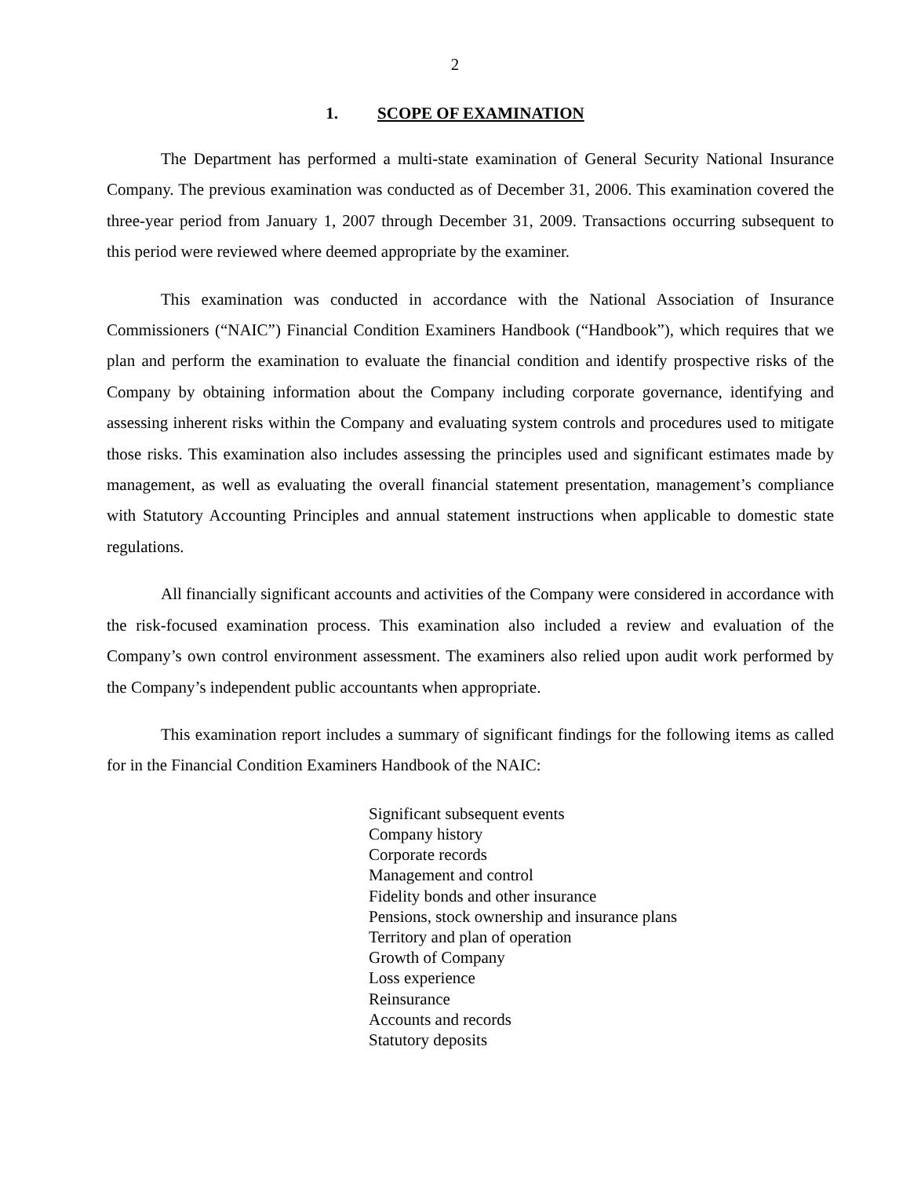2
1. SCOPE OF EXAMINATION
The Department has performed a multi-state examination of General Security National Insurance Company. The previous examination was conducted as of December 31, 2006. This examination covered the three-year period from January 1, 2007 through December 31, 2009. Transactions occurring subsequent to this period were reviewed where deemed appropriate by the examiner.
This examination was conducted in accordance with the National Association of Insurance Commissioners (“NAIC”) Financial Condition Examiners Handbook (“Handbook”), which requires that we plan and perform the examination to evaluate the financial condition and identify prospective risks of the Company by obtaining information about the Company including corporate governance, identifying and assessing inherent risks within the Company and evaluating system controls and procedures used to mitigate those risks. This examination also includes assessing the principles used and significant estimates made by management, as well as evaluating the overall financial statement presentation, management’s compliance with Statutory Accounting Principles and annual statement instructions when applicable to domestic state regulations.
All financially significant accounts and activities of the Company were considered in accordance with the risk-focused examination process. This examination also included a review and evaluation of the Company’s own control environment assessment. The examiners also relied upon audit work performed by the Company’s independent public accountants when appropriate.
This examination report includes a summary of significant findings for the following items as called for in the Financial Condition Examiners Handbook of the NAIC:
Significant subsequent events
Company history
Corporate records
Management and control
Fidelity bonds and other insurance
Pensions, stock ownership and insurance plans
Territory and plan of operation
Growth of Company
Loss experience
Reinsurance
Accounts and records
Statutory deposits